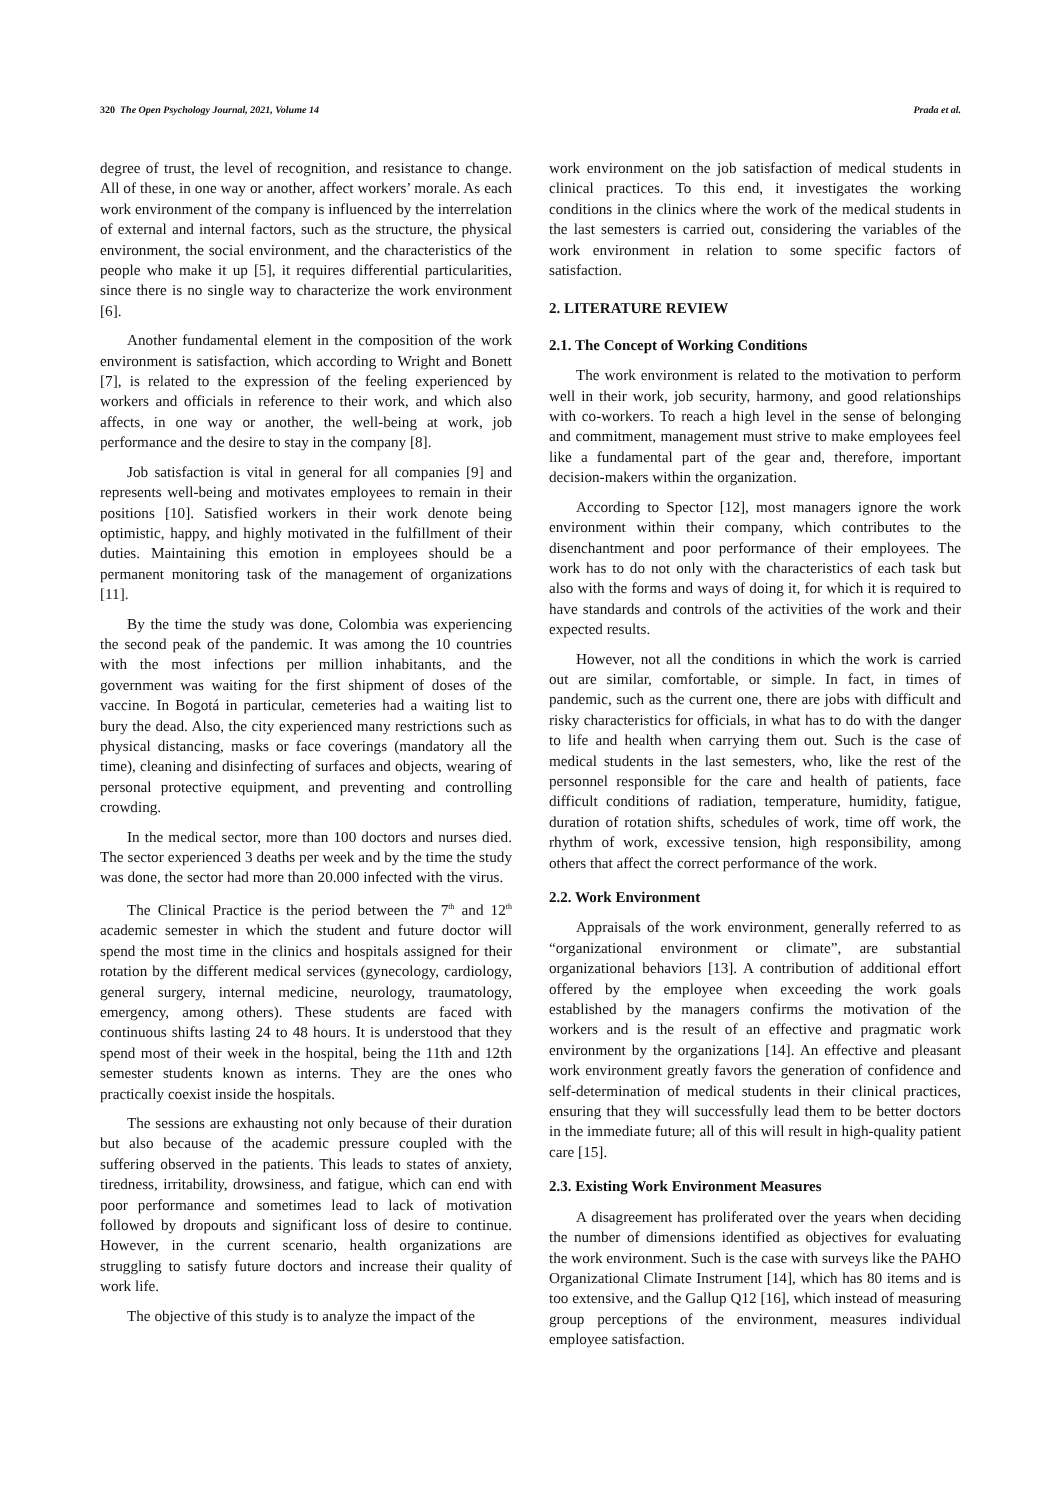320 The Open Psychology Journal, 2021, Volume 14 Prada et al.
degree of trust, the level of recognition, and resistance to change. All of these, in one way or another, affect workers’ morale. As each work environment of the company is influenced by the interrelation of external and internal factors, such as the structure, the physical environment, the social environment, and the characteristics of the people who make it up [5], it requires differential particularities, since there is no single way to characterize the work environment [6].
Another fundamental element in the composition of the work environment is satisfaction, which according to Wright and Bonett [7], is related to the expression of the feeling experienced by workers and officials in reference to their work, and which also affects, in one way or another, the well-being at work, job performance and the desire to stay in the company [8].
Job satisfaction is vital in general for all companies [9] and represents well-being and motivates employees to remain in their positions [10]. Satisfied workers in their work denote being optimistic, happy, and highly motivated in the fulfillment of their duties. Maintaining this emotion in employees should be a permanent monitoring task of the management of organizations [11].
By the time the study was done, Colombia was experiencing the second peak of the pandemic. It was among the 10 countries with the most infections per million inhabitants, and the government was waiting for the first shipment of doses of the vaccine. In Bogotá in particular, cemeteries had a waiting list to bury the dead. Also, the city experienced many restrictions such as physical distancing, masks or face coverings (mandatory all the time), cleaning and disinfecting of surfaces and objects, wearing of personal protective equipment, and preventing and controlling crowding.
In the medical sector, more than 100 doctors and nurses died. The sector experienced 3 deaths per week and by the time the study was done, the sector had more than 20.000 infected with the virus.
The Clinical Practice is the period between the 7<sup>th</sup> and 12<sup>th</sup> academic semester in which the student and future doctor will spend the most time in the clinics and hospitals assigned for their rotation by the different medical services (gynecology, cardiology, general surgery, internal medicine, neurology, traumatology, emergency, among others). These students are faced with continuous shifts lasting 24 to 48 hours. It is understood that they spend most of their week in the hospital, being the 11th and 12th semester students known as interns. They are the ones who practically coexist inside the hospitals.
The sessions are exhausting not only because of their duration but also because of the academic pressure coupled with the suffering observed in the patients. This leads to states of anxiety, tiredness, irritability, drowsiness, and fatigue, which can end with poor performance and sometimes lead to lack of motivation followed by dropouts and significant loss of desire to continue. However, in the current scenario, health organizations are struggling to satisfy future doctors and increase their quality of work life.
The objective of this study is to analyze the impact of the
work environment on the job satisfaction of medical students in clinical practices. To this end, it investigates the working conditions in the clinics where the work of the medical students in the last semesters is carried out, considering the variables of the work environment in relation to some specific factors of satisfaction.
2. LITERATURE REVIEW
2.1. The Concept of Working Conditions
The work environment is related to the motivation to perform well in their work, job security, harmony, and good relationships with co-workers. To reach a high level in the sense of belonging and commitment, management must strive to make employees feel like a fundamental part of the gear and, therefore, important decision-makers within the organization.
According to Spector [12], most managers ignore the work environment within their company, which contributes to the disenchantment and poor performance of their employees. The work has to do not only with the characteristics of each task but also with the forms and ways of doing it, for which it is required to have standards and controls of the activities of the work and their expected results.
However, not all the conditions in which the work is carried out are similar, comfortable, or simple. In fact, in times of pandemic, such as the current one, there are jobs with difficult and risky characteristics for officials, in what has to do with the danger to life and health when carrying them out. Such is the case of medical students in the last semesters, who, like the rest of the personnel responsible for the care and health of patients, face difficult conditions of radiation, temperature, humidity, fatigue, duration of rotation shifts, schedules of work, time off work, the rhythm of work, excessive tension, high responsibility, among others that affect the correct performance of the work.
2.2. Work Environment
Appraisals of the work environment, generally referred to as “organizational environment or climate”, are substantial organizational behaviors [13]. A contribution of additional effort offered by the employee when exceeding the work goals established by the managers confirms the motivation of the workers and is the result of an effective and pragmatic work environment by the organizations [14]. An effective and pleasant work environment greatly favors the generation of confidence and self-determination of medical students in their clinical practices, ensuring that they will successfully lead them to be better doctors in the immediate future; all of this will result in high-quality patient care [15].
2.3. Existing Work Environment Measures
A disagreement has proliferated over the years when deciding the number of dimensions identified as objectives for evaluating the work environment. Such is the case with surveys like the PAHO Organizational Climate Instrument [14], which has 80 items and is too extensive, and the Gallup Q12 [16], which instead of measuring group perceptions of the environment, measures individual employee satisfaction.